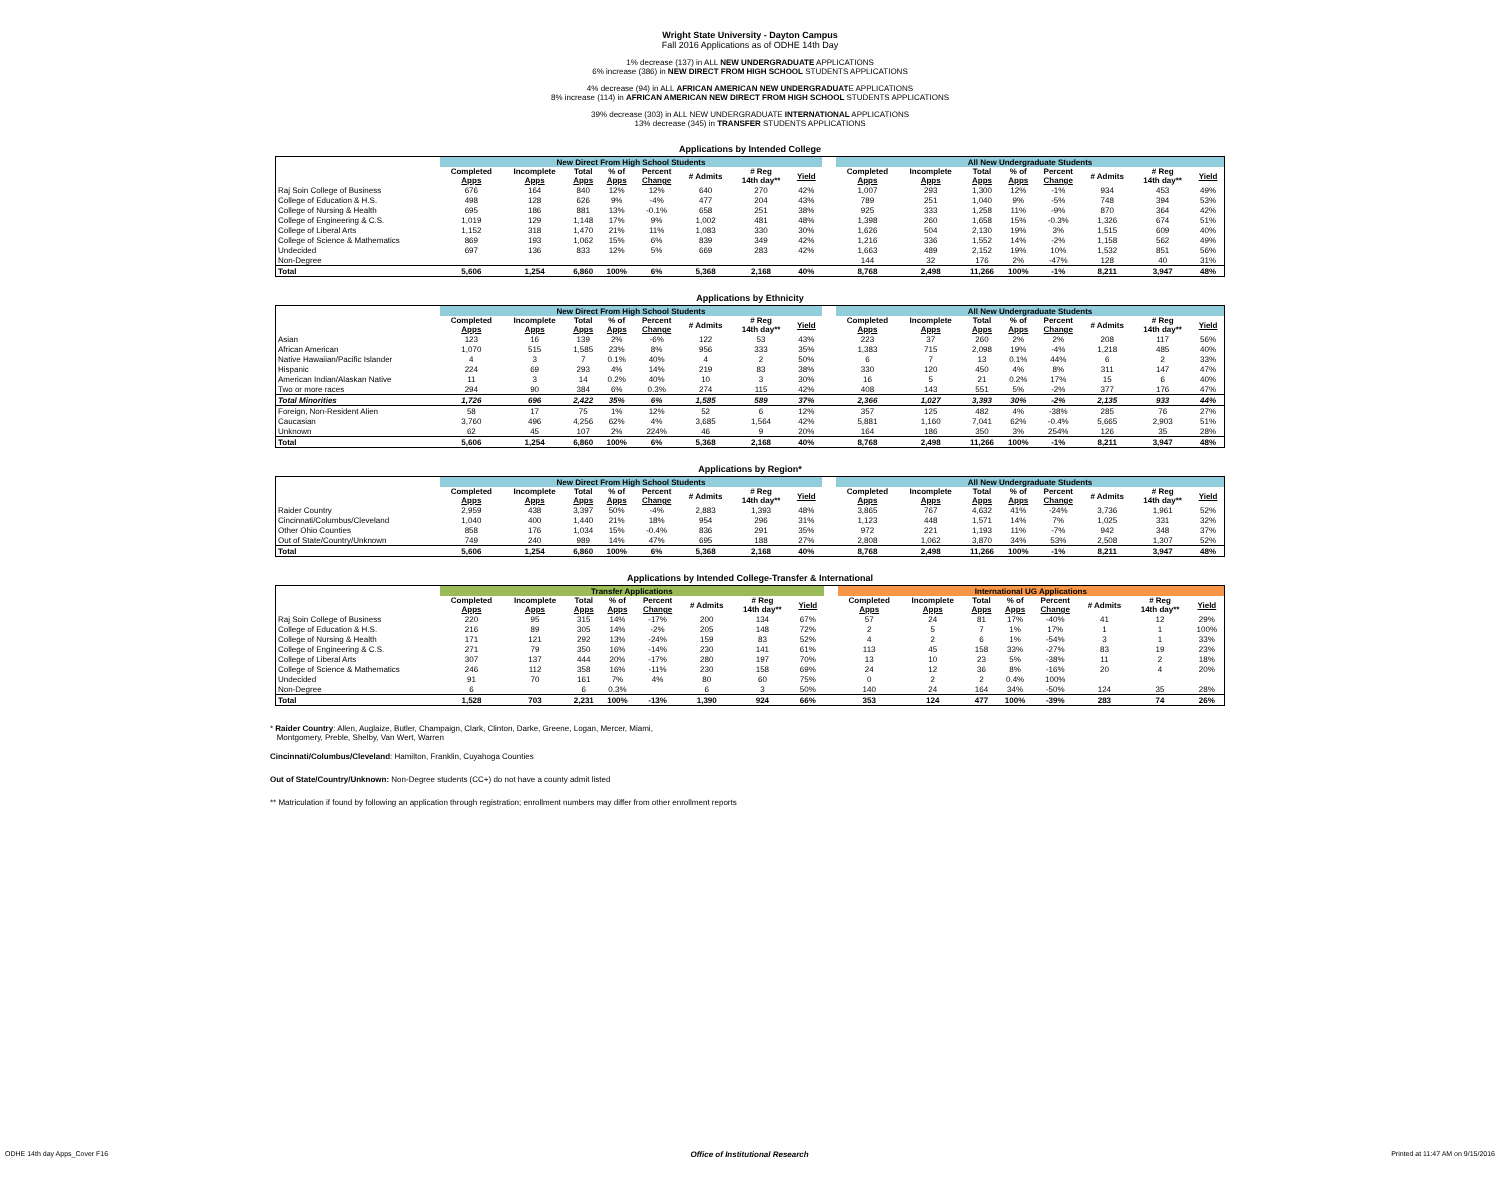Wright State University - Dayton Campus
Fall 2016 Applications as of ODHE 14th Day
1% decrease (137) in ALL NEW UNDERGRADUATE APPLICATIONS
6% increase (386) in NEW DIRECT FROM HIGH SCHOOL STUDENTS APPLICATIONS
4% decrease (94) in ALL AFRICAN AMERICAN NEW UNDERGRADUATE APPLICATIONS
8% increase (114) in AFRICAN AMERICAN NEW DIRECT FROM HIGH SCHOOL STUDENTS APPLICATIONS
39% decrease (303) in ALL NEW UNDERGRADUATE INTERNATIONAL APPLICATIONS
13% decrease (345) in TRANSFER STUDENTS APPLICATIONS
Applications by Intended College
| | New Direct From High School Students | | | | | | | | | All New Undergraduate Students | | | | | | | |
| | Completed Apps | Incomplete Apps | Total Apps | % of Apps | Percent Change | # Admits | # Reg 14th day** | Yield | | Completed Apps | Incomplete Apps | Total Apps | % of Apps | Percent Change | # Admits | # Reg 14th day** | Yield |
| Raj Soin College of Business | 676 | 164 | 840 | 12% | 12% | 640 | 270 | 42% | | 1,007 | 293 | 1,300 | 12% | -1% | 934 | 453 | 49% |
| College of Education & H.S. | 498 | 128 | 626 | 9% | -4% | 477 | 204 | 43% | | 789 | 251 | 1,040 | 9% | -5% | 748 | 394 | 53% |
| College of Nursing & Health | 695 | 186 | 881 | 13% | -0.1% | 658 | 251 | 38% | | 925 | 333 | 1,258 | 11% | -9% | 870 | 364 | 42% |
| College of Engineering & C.S. | 1,019 | 129 | 1,148 | 17% | 9% | 1,002 | 481 | 48% | | 1,398 | 260 | 1,658 | 15% | -0.3% | 1,326 | 674 | 51% |
| College of Liberal Arts | 1,152 | 318 | 1,470 | 21% | 11% | 1,083 | 330 | 30% | | 1,626 | 504 | 2,130 | 19% | 3% | 1,515 | 609 | 40% |
| College of Science & Mathematics | 869 | 193 | 1,062 | 15% | 6% | 839 | 349 | 42% | | 1,216 | 336 | 1,552 | 14% | -2% | 1,158 | 562 | 49% |
| Undecided | 697 | 136 | 833 | 12% | 5% | 669 | 283 | 42% | | 1,663 | 489 | 2,152 | 19% | 10% | 1,532 | 851 | 56% |
| Non-Degree | | | | | | | | | | 144 | 32 | 176 | 2% | -47% | 128 | 40 | 31% |
| Total | 5,606 | 1,254 | 6,860 | 100% | 6% | 5,368 | 2,168 | 40% | | 8,768 | 2,498 | 11,266 | 100% | -1% | 8,211 | 3,947 | 48% |
Applications by Ethnicity
| | New Direct From High School Students | | | | | | | | | All New Undergraduate Students | | | | | | | |
| | Completed Apps | Incomplete Apps | Total Apps | % of Apps | Percent Change | # Admits | # Reg 14th day** | Yield | | Completed Apps | Incomplete Apps | Total Apps | % of Apps | Percent Change | # Admits | # Reg 14th day** | Yield |
| Asian | 123 | 16 | 139 | 2% | -6% | 122 | 53 | 43% | | 223 | 37 | 260 | 2% | 2% | 208 | 117 | 56% |
| African American | 1,070 | 515 | 1,585 | 23% | 8% | 956 | 333 | 35% | | 1,383 | 715 | 2,098 | 19% | -4% | 1,218 | 485 | 40% |
| Native Hawaiian/Pacific Islander | 4 | 3 | 7 | 0.1% | 40% | 4 | 2 | 50% | | 6 | 7 | 13 | 0.1% | 44% | 6 | 2 | 33% |
| Hispanic | 224 | 69 | 293 | 4% | 14% | 219 | 83 | 38% | | 330 | 120 | 450 | 4% | 8% | 311 | 147 | 47% |
| American Indian/Alaskan Native | 11 | 3 | 14 | 0.2% | 40% | 10 | 3 | 30% | | 16 | 5 | 21 | 0.2% | 17% | 15 | 6 | 40% |
| Two or more races | 294 | 90 | 384 | 6% | 0.3% | 274 | 115 | 42% | | 408 | 143 | 551 | 5% | -2% | 377 | 176 | 47% |
| Total Minorities | 1,726 | 696 | 2,422 | 35% | 6% | 1,585 | 589 | 37% | | 2,366 | 1,027 | 3,393 | 30% | -2% | 2,135 | 933 | 44% |
| Foreign, Non-Resident Alien | 58 | 17 | 75 | 1% | 12% | 52 | 6 | 12% | | 357 | 125 | 482 | 4% | -38% | 285 | 76 | 27% |
| Caucasian | 3,760 | 496 | 4,256 | 62% | 4% | 3,685 | 1,564 | 42% | | 5,881 | 1,160 | 7,041 | 62% | -0.4% | 5,665 | 2,903 | 51% |
| Unknown | 62 | 45 | 107 | 2% | 224% | 46 | 9 | 20% | | 164 | 186 | 350 | 3% | 254% | 126 | 35 | 28% |
| Total | 5,606 | 1,254 | 6,860 | 100% | 6% | 5,368 | 2,168 | 40% | | 8,768 | 2,498 | 11,266 | 100% | -1% | 8,211 | 3,947 | 48% |
Applications by Region*
| | New Direct From High School Students | | | | | | | | | All New Undergraduate Students | | | | | | | |
| | Completed Apps | Incomplete Apps | Total Apps | % of Apps | Percent Change | # Admits | # Reg 14th day** | Yield | | Completed Apps | Incomplete Apps | Total Apps | % of Apps | Percent Change | # Admits | # Reg 14th day** | Yield |
| Raider Country | 2,959 | 438 | 3,397 | 50% | -4% | 2,883 | 1,393 | 48% | | 3,865 | 767 | 4,632 | 41% | -24% | 3,736 | 1,961 | 52% |
| Cincinnati/Columbus/Cleveland | 1,040 | 400 | 1,440 | 21% | 18% | 954 | 296 | 31% | | 1,123 | 448 | 1,571 | 14% | 7% | 1,025 | 331 | 32% |
| Other Ohio Counties | 858 | 176 | 1,034 | 15% | -0.4% | 836 | 291 | 35% | | 972 | 221 | 1,193 | 11% | -7% | 942 | 348 | 37% |
| Out of State/Country/Unknown | 749 | 240 | 989 | 14% | 47% | 695 | 188 | 27% | | 2,808 | 1,062 | 3,870 | 34% | 53% | 2,508 | 1,307 | 52% |
| Total | 5,606 | 1,254 | 6,860 | 100% | 6% | 5,368 | 2,168 | 40% | | 8,768 | 2,498 | 11,266 | 100% | -1% | 8,211 | 3,947 | 48% |
Applications by Intended College-Transfer & International
| | Transfer Applications | | | | | | | | | International UG Applications | | | | | | | |
| | Completed Apps | Incomplete Apps | Total Apps | % of Apps | Percent Change | # Admits | # Reg 14th day** | Yield | | Completed Apps | Incomplete Apps | Total Apps | % of Apps | Percent Change | # Admits | # Reg 14th day** | Yield |
| Raj Soin College of Business | 220 | 95 | 315 | 14% | -17% | 200 | 134 | 67% | | 57 | 24 | 81 | 17% | -40% | 41 | 12 | 29% |
| College of Education & H.S. | 216 | 89 | 305 | 14% | -2% | 205 | 148 | 72% | | 2 | 5 | 7 | 1% | 17% | 1 | 1 | 100% |
| College of Nursing & Health | 171 | 121 | 292 | 13% | -24% | 159 | 83 | 52% | | 4 | 2 | 6 | 1% | -54% | 3 | 1 | 33% |
| College of Engineering & C.S. | 271 | 79 | 350 | 16% | -14% | 230 | 141 | 61% | | 113 | 45 | 158 | 33% | -27% | 83 | 19 | 23% |
| College of Liberal Arts | 307 | 137 | 444 | 20% | -17% | 280 | 197 | 70% | | 13 | 10 | 23 | 5% | -38% | 11 | 2 | 18% |
| College of Science & Mathematics | 246 | 112 | 358 | 16% | -11% | 230 | 158 | 69% | | 24 | 12 | 36 | 8% | -16% | 20 | 4 | 20% |
| Undecided | 91 | 70 | 161 | 7% | 4% | 80 | 60 | 75% | | 0 | 2 | 2 | 0.4% | 100% | | | |
| Non-Degree | 6 | | 6 | 0.3% | | 6 | 3 | 50% | | 140 | 24 | 164 | 34% | -50% | 124 | 35 | 28% |
| Total | 1,528 | 703 | 2,231 | 100% | -13% | 1,390 | 924 | 66% | | 353 | 124 | 477 | 100% | -39% | 283 | 74 | 26% |
* Raider Country: Allen, Auglaize, Butler, Champaign, Clark, Clinton, Darke, Greene, Logan, Mercer, Miami,
Montgomery, Preble, Shelby, Van Wert, Warren
Cincinnati/Columbus/Cleveland: Hamilton, Franklin, Cuyahoga Counties
Out of State/Country/Unknown: Non-Degree students (CC+) do not have a county admit listed
** Matriculation if found by following an application through registration; enrollment numbers may differ from other enrollment reports
ODHE 14th day Apps_Cover F16 Office of Institutional Research Printed at 11:47 AM on 9/15/2016